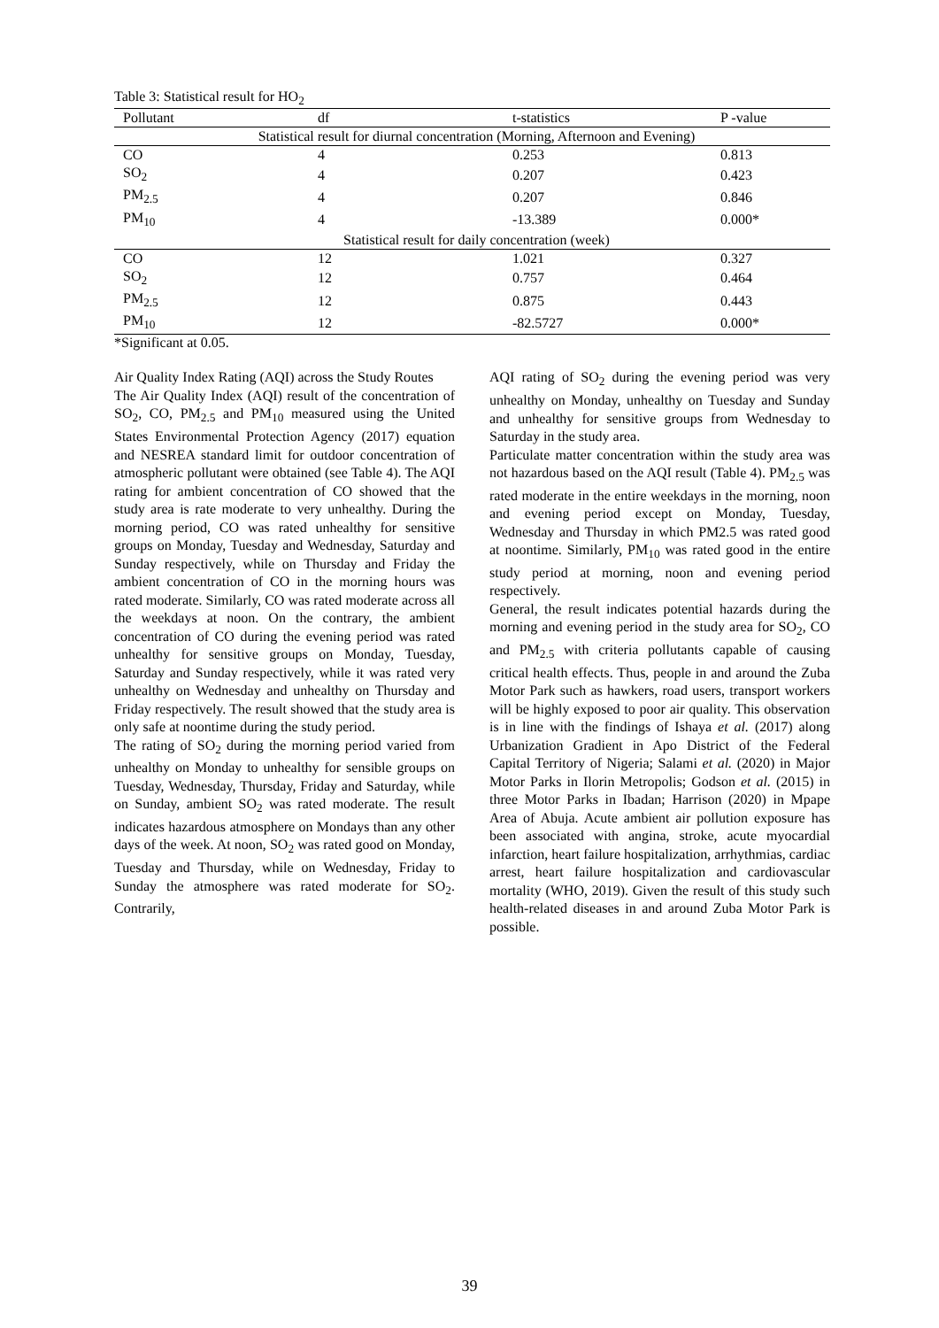Table 3: Statistical result for HO<sub>2</sub>
| Pollutant | df | t-statistics | P -value |
| --- | --- | --- | --- |
| Statistical result for diurnal concentration (Morning, Afternoon and Evening) | | | |
| CO | 4 | 0.253 | 0.813 |
| SO<sub>2</sub> | 4 | 0.207 | 0.423 |
| PM<sub>2.5</sub> | 4 | 0.207 | 0.846 |
| PM<sub>10</sub> | 4 | -13.389 | 0.000* |
| Statistical result for daily concentration (week) | | | |
| CO | 12 | 1.021 | 0.327 |
| SO<sub>2</sub> | 12 | 0.757 | 0.464 |
| PM<sub>2.5</sub> | 12 | 0.875 | 0.443 |
| PM<sub>10</sub> | 12 | -82.5727 | 0.000* |
*Significant at 0.05.
Air Quality Index Rating (AQI) across the Study Routes
The Air Quality Index (AQI) result of the concentration of SO<sub>2</sub>, CO, PM<sub>2.5</sub> and PM<sub>10</sub> measured using the United States Environmental Protection Agency (2017) equation and NESREA standard limit for outdoor concentration of atmospheric pollutant were obtained (see Table 4). The AQI rating for ambient concentration of CO showed that the study area is rate moderate to very unhealthy. During the morning period, CO was rated unhealthy for sensitive groups on Monday, Tuesday and Wednesday, Saturday and Sunday respectively, while on Thursday and Friday the ambient concentration of CO in the morning hours was rated moderate. Similarly, CO was rated moderate across all the weekdays at noon. On the contrary, the ambient concentration of CO during the evening period was rated unhealthy for sensitive groups on Monday, Tuesday, Saturday and Sunday respectively, while it was rated very unhealthy on Wednesday and unhealthy on Thursday and Friday respectively. The result showed that the study area is only safe at noontime during the study period.
The rating of SO<sub>2</sub> during the morning period varied from unhealthy on Monday to unhealthy for sensible groups on Tuesday, Wednesday, Thursday, Friday and Saturday, while on Sunday, ambient SO<sub>2</sub> was rated moderate. The result indicates hazardous atmosphere on Mondays than any other days of the week. At noon, SO<sub>2</sub> was rated good on Monday, Tuesday and Thursday, while on Wednesday, Friday to Sunday the atmosphere was rated moderate for SO<sub>2</sub>. Contrarily,
AQI rating of SO<sub>2</sub> during the evening period was very unhealthy on Monday, unhealthy on Tuesday and Sunday and unhealthy for sensitive groups from Wednesday to Saturday in the study area.
Particulate matter concentration within the study area was not hazardous based on the AQI result (Table 4). PM<sub>2.5</sub> was rated moderate in the entire weekdays in the morning, noon and evening period except on Monday, Tuesday, Wednesday and Thursday in which PM2.5 was rated good at noontime. Similarly, PM<sub>10</sub> was rated good in the entire study period at morning, noon and evening period respectively.
General, the result indicates potential hazards during the morning and evening period in the study area for SO<sub>2</sub>, CO and PM<sub>2.5</sub> with criteria pollutants capable of causing critical health effects. Thus, people in and around the Zuba Motor Park such as hawkers, road users, transport workers will be highly exposed to poor air quality. This observation is in line with the findings of Ishaya et al. (2017) along Urbanization Gradient in Apo District of the Federal Capital Territory of Nigeria; Salami et al. (2020) in Major Motor Parks in Ilorin Metropolis; Godson et al. (2015) in three Motor Parks in Ibadan; Harrison (2020) in Mpape Area of Abuja. Acute ambient air pollution exposure has been associated with angina, stroke, acute myocardial infarction, heart failure hospitalization, arrhythmias, cardiac arrest, heart failure hospitalization and cardiovascular mortality (WHO, 2019). Given the result of this study such health-related diseases in and around Zuba Motor Park is possible.
39